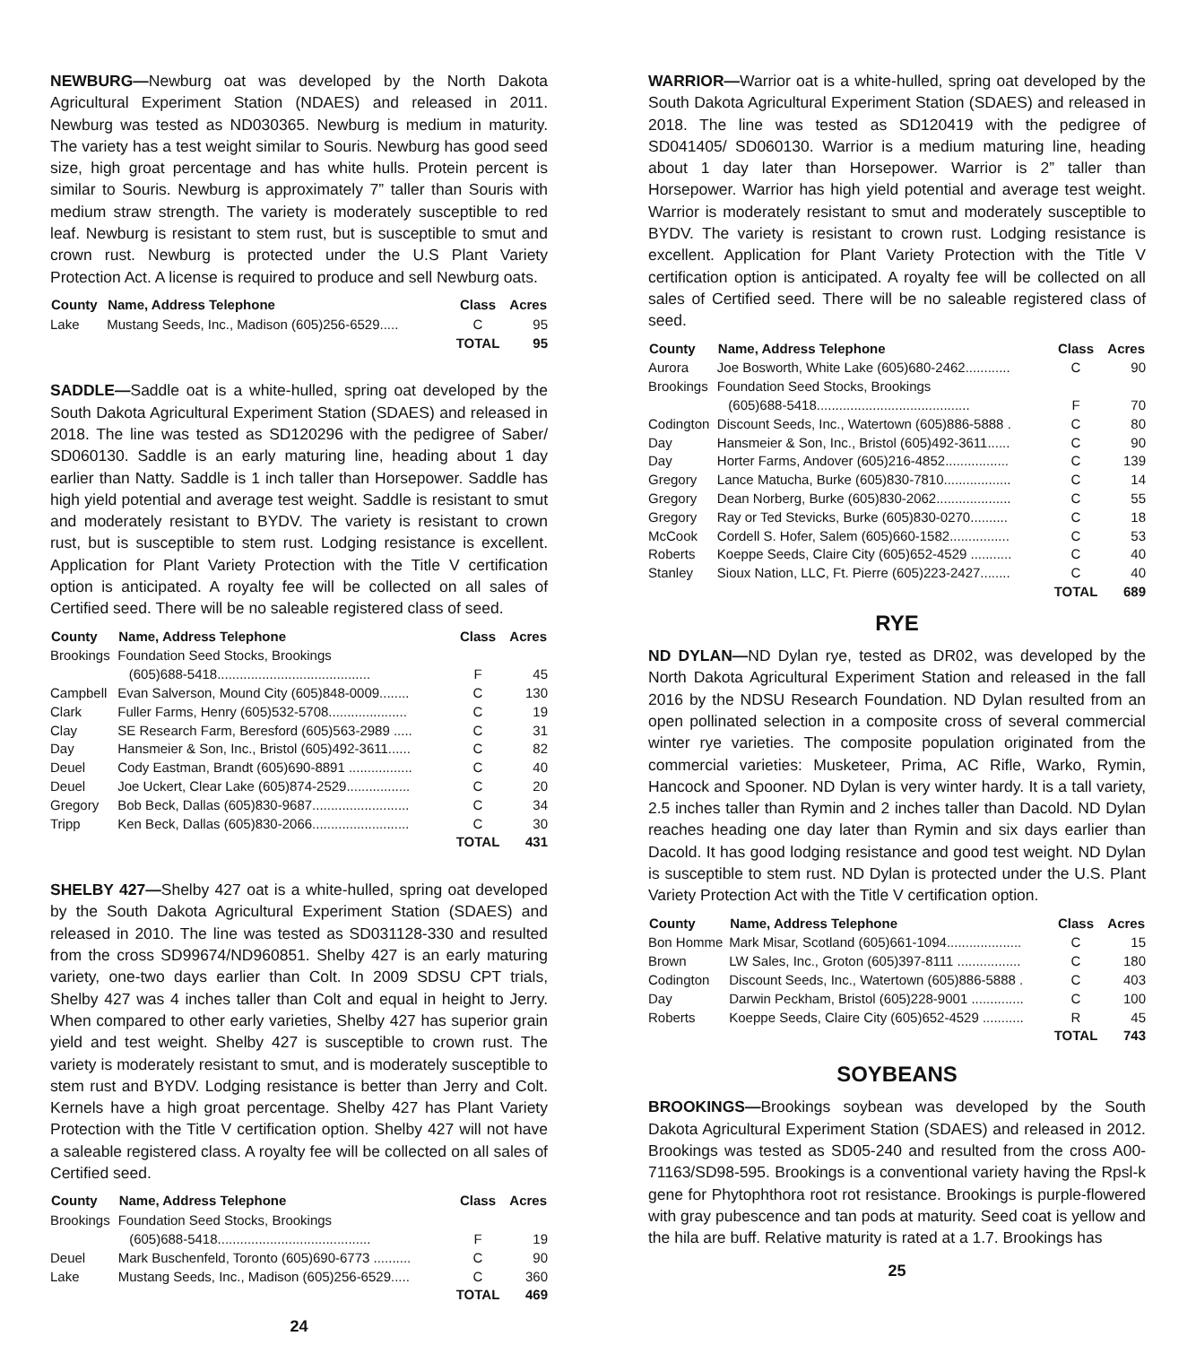NEWBURG—Newburg oat was developed by the North Dakota Agricultural Experiment Station (NDAES) and released in 2011. Newburg was tested as ND030365. Newburg is medium in maturity. The variety has a test weight similar to Souris. Newburg has good seed size, high groat percentage and has white hulls. Protein percent is similar to Souris. Newburg is approximately 7” taller than Souris with medium straw strength. The variety is moderately susceptible to red leaf. Newburg is resistant to stem rust, but is susceptible to smut and crown rust. Newburg is protected under the U.S Plant Variety Protection Act. A license is required to produce and sell Newburg oats.
| County | Name, Address Telephone | Class | Acres |
| --- | --- | --- | --- |
| Lake | Mustang Seeds, Inc., Madison (605)256-6529..... | C | 95 |
| | | TOTAL | 95 |
SADDLE—Saddle oat is a white-hulled, spring oat developed by the South Dakota Agricultural Experiment Station (SDAES) and released in 2018. The line was tested as SD120296 with the pedigree of Saber/ SD060130. Saddle is an early maturing line, heading about 1 day earlier than Natty. Saddle is 1 inch taller than Horsepower. Saddle has high yield potential and average test weight. Saddle is resistant to smut and moderately resistant to BYDV. The variety is resistant to crown rust, but is susceptible to stem rust. Lodging resistance is excellent. Application for Plant Variety Protection with the Title V certification option is anticipated. A royalty fee will be collected on all sales of Certified seed. There will be no saleable registered class of seed.
| County | Name, Address Telephone | Class | Acres |
| --- | --- | --- | --- |
| Brookings | Foundation Seed Stocks, Brookings (605)688-5418......................................... | F | 45 |
| Campbell | Evan Salverson, Mound City (605)848-0009........ | C | 130 |
| Clark | Fuller Farms, Henry (605)532-5708..................... | C | 19 |
| Clay | SE Research Farm, Beresford (605)563-2989 ..... | C | 31 |
| Day | Hansmeier & Son, Inc., Bristol (605)492-3611...... | C | 82 |
| Deuel | Cody Eastman, Brandt (605)690-8891 ................. | C | 40 |
| Deuel | Joe Uckert, Clear Lake (605)874-2529................. | C | 20 |
| Gregory | Bob Beck, Dallas (605)830-9687.......................... | C | 34 |
| Tripp | Ken Beck, Dallas (605)830-2066.......................... | C | 30 |
| | | TOTAL | 431 |
SHELBY 427—Shelby 427 oat is a white-hulled, spring oat developed by the South Dakota Agricultural Experiment Station (SDAES) and released in 2010. The line was tested as SD031128-330 and resulted from the cross SD99674/ND960851. Shelby 427 is an early maturing variety, one-two days earlier than Colt. In 2009 SDSU CPT trials, Shelby 427 was 4 inches taller than Colt and equal in height to Jerry. When compared to other early varieties, Shelby 427 has superior grain yield and test weight. Shelby 427 is susceptible to crown rust. The variety is moderately resistant to smut, and is moderately susceptible to stem rust and BYDV. Lodging resistance is better than Jerry and Colt. Kernels have a high groat percentage. Shelby 427 has Plant Variety Protection with the Title V certification option. Shelby 427 will not have a saleable registered class. A royalty fee will be collected on all sales of Certified seed.
| County | Name, Address Telephone | Class | Acres |
| --- | --- | --- | --- |
| Brookings | Foundation Seed Stocks, Brookings (605)688-5418......................................... | F | 19 |
| Deuel | Mark Buschenfeld, Toronto (605)690-6773 .......... | C | 90 |
| Lake | Mustang Seeds, Inc., Madison (605)256-6529..... | C | 360 |
| | | TOTAL | 469 |
24
WARRIOR—Warrior oat is a white-hulled, spring oat developed by the South Dakota Agricultural Experiment Station (SDAES) and released in 2018. The line was tested as SD120419 with the pedigree of SD041405/ SD060130. Warrior is a medium maturing line, heading about 1 day later than Horsepower. Warrior is 2” taller than Horsepower. Warrior has high yield potential and average test weight. Warrior is moderately resistant to smut and moderately susceptible to BYDV. The variety is resistant to crown rust. Lodging resistance is excellent. Application for Plant Variety Protection with the Title V certification option is anticipated. A royalty fee will be collected on all sales of Certified seed. There will be no saleable registered class of seed.
| County | Name, Address Telephone | Class | Acres |
| --- | --- | --- | --- |
| Aurora | Joe Bosworth, White Lake (605)680-2462............ | C | 90 |
| Brookings | Foundation Seed Stocks, Brookings (605)688-5418......................................... | F | 70 |
| Codington | Discount Seeds, Inc., Watertown (605)886-5888 . | C | 80 |
| Day | Hansmeier & Son, Inc., Bristol (605)492-3611...... | C | 90 |
| Day | Horter Farms, Andover (605)216-4852................. | C | 139 |
| Gregory | Lance Matucha, Burke (605)830-7810.................. | C | 14 |
| Gregory | Dean Norberg, Burke (605)830-2062.................... | C | 55 |
| Gregory | Ray or Ted Stevicks, Burke (605)830-0270.......... | C | 18 |
| McCook | Cordell S. Hofer, Salem (605)660-1582................ | C | 53 |
| Roberts | Koeppe Seeds, Claire City (605)652-4529 ........... | C | 40 |
| Stanley | Sioux Nation, LLC, Ft. Pierre (605)223-2427........ | C | 40 |
| | | TOTAL | 689 |
RYE
ND DYLAN—ND Dylan rye, tested as DR02, was developed by the North Dakota Agricultural Experiment Station and released in the fall 2016 by the NDSU Research Foundation. ND Dylan resulted from an open pollinated selection in a composite cross of several commercial winter rye varieties. The composite population originated from the commercial varieties: Musketeer, Prima, AC Rifle, Warko, Rymin, Hancock and Spooner. ND Dylan is very winter hardy. It is a tall variety, 2.5 inches taller than Rymin and 2 inches taller than Dacold. ND Dylan reaches heading one day later than Rymin and six days earlier than Dacold. It has good lodging resistance and good test weight. ND Dylan is susceptible to stem rust. ND Dylan is protected under the U.S. Plant Variety Protection Act with the Title V certification option.
| County | Name, Address Telephone | Class | Acres |
| --- | --- | --- | --- |
| Bon Homme | Mark Misar, Scotland (605)661-1094.................... | C | 15 |
| Brown | LW Sales, Inc., Groton (605)397-8111 ................. | C | 180 |
| Codington | Discount Seeds, Inc., Watertown (605)886-5888 . | C | 403 |
| Day | Darwin Peckham, Bristol (605)228-9001 .............. | C | 100 |
| Roberts | Koeppe Seeds, Claire City (605)652-4529 ........... | R | 45 |
| | | TOTAL | 743 |
SOYBEANS
BROOKINGS—Brookings soybean was developed by the South Dakota Agricultural Experiment Station (SDAES) and released in 2012. Brookings was tested as SD05-240 and resulted from the cross A00-71163/SD98-595. Brookings is a conventional variety having the Rpsl-k gene for Phytophthora root rot resistance. Brookings is purple-flowered with gray pubescence and tan pods at maturity. Seed coat is yellow and the hila are buff. Relative maturity is rated at a 1.7. Brookings has
25